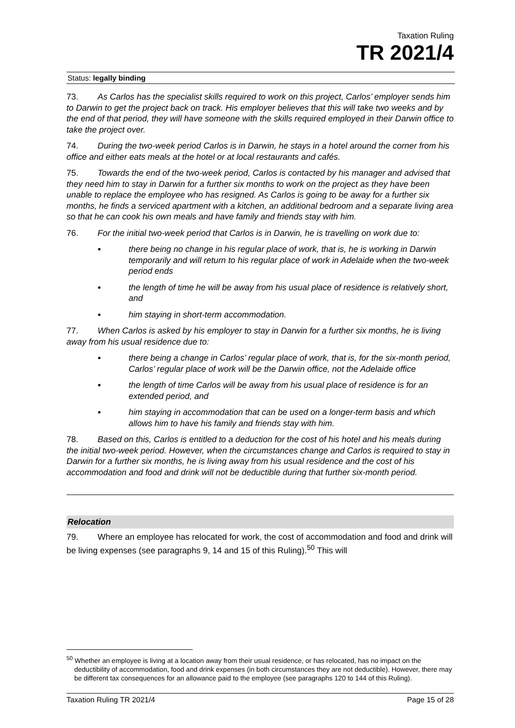Taxation Ruling
TR 2021/4
Status: legally binding
73. As Carlos has the specialist skills required to work on this project, Carlos’ employer sends him to Darwin to get the project back on track. His employer believes that this will take two weeks and by the end of that period, they will have someone with the skills required employed in their Darwin office to take the project over.
74. During the two-week period Carlos is in Darwin, he stays in a hotel around the corner from his office and either eats meals at the hotel or at local restaurants and cafés.
75. Towards the end of the two-week period, Carlos is contacted by his manager and advised that they need him to stay in Darwin for a further six months to work on the project as they have been unable to replace the employee who has resigned. As Carlos is going to be away for a further six months, he finds a serviced apartment with a kitchen, an additional bedroom and a separate living area so that he can cook his own meals and have family and friends stay with him.
76. For the initial two-week period that Carlos is in Darwin, he is travelling on work due to:
there being no change in his regular place of work, that is, he is working in Darwin temporarily and will return to his regular place of work in Adelaide when the two-week period ends
the length of time he will be away from his usual place of residence is relatively short, and
him staying in short-term accommodation.
77. When Carlos is asked by his employer to stay in Darwin for a further six months, he is living away from his usual residence due to:
there being a change in Carlos’ regular place of work, that is, for the six-month period, Carlos’ regular place of work will be the Darwin office, not the Adelaide office
the length of time Carlos will be away from his usual place of residence is for an extended period, and
him staying in accommodation that can be used on a longer-term basis and which allows him to have his family and friends stay with him.
78. Based on this, Carlos is entitled to a deduction for the cost of his hotel and his meals during the initial two-week period. However, when the circumstances change and Carlos is required to stay in Darwin for a further six months, he is living away from his usual residence and the cost of his accommodation and food and drink will not be deductible during that further six-month period.
Relocation
79. Where an employee has relocated for work, the cost of accommodation and food and drink will be living expenses (see paragraphs 9, 14 and 15 of this Ruling).<sup>50</sup> This will
<sup>50</sup> Whether an employee is living at a location away from their usual residence, or has relocated, has no impact on the deductibility of accommodation, food and drink expenses (in both circumstances they are not deductible). However, there may be different tax consequences for an allowance paid to the employee (see paragraphs 120 to 144 of this Ruling).
Taxation Ruling TR 2021/4 Page 15 of 28